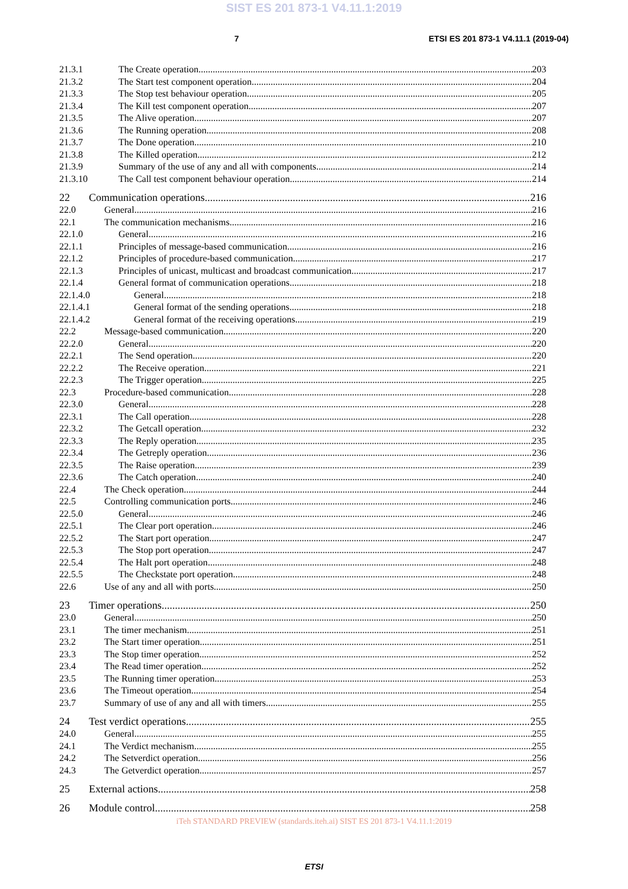SIST ES 201 873-1 V4.11.1:2019
7 ETSI ES 201 873-1 V4.11.1 (2019-04)
21.3.1 The Create operation 203
21.3.2 The Start test component operation 204
21.3.3 The Stop test behaviour operation 205
21.3.4 The Kill test component operation 207
21.3.5 The Alive operation 207
21.3.6 The Running operation 208
21.3.7 The Done operation 210
21.3.8 The Killed operation 212
21.3.9 Summary of the use of any and all with components 214
21.3.10 The Call test component behaviour operation 214
22 Communication operations 216
22.0 General 216
22.1 The communication mechanisms 216
22.1.0 General 216
22.1.1 Principles of message-based communication 216
22.1.2 Principles of procedure-based communication 217
22.1.3 Principles of unicast, multicast and broadcast communication 217
22.1.4 General format of communication operations 218
22.1.4.0 General 218
22.1.4.1 General format of the sending operations 218
22.1.4.2 General format of the receiving operations 219
22.2 Message-based communication 220
22.2.0 General 220
22.2.1 The Send operation 220
22.2.2 The Receive operation 221
22.2.3 The Trigger operation 225
22.3 Procedure-based communication 228
22.3.0 General 228
22.3.1 The Call operation 228
22.3.2 The Getcall operation 232
22.3.3 The Reply operation 235
22.3.4 The Getreply operation 236
22.3.5 The Raise operation 239
22.3.6 The Catch operation 240
22.4 The Check operation 244
22.5 Controlling communication ports 246
22.5.0 General 246
22.5.1 The Clear port operation 246
22.5.2 The Start port operation 247
22.5.3 The Stop port operation 247
22.5.4 The Halt port operation 248
22.5.5 The Checkstate port operation 248
22.6 Use of any and all with ports 250
23 Timer operations 250
23.0 General 250
23.1 The timer mechanism 251
23.2 The Start timer operation 251
23.3 The Stop timer operation 252
23.4 The Read timer operation 252
23.5 The Running timer operation 253
23.6 The Timeout operation 254
23.7 Summary of use of any and all with timers 255
24 Test verdict operations 255
24.0 General 255
24.1 The Verdict mechanism 255
24.2 The Setverdict operation 256
24.3 The Getverdict operation 257
25 External actions 258
26 Module control 258
iTeh STANDARD PREVIEW (standards.iteh.ai) SIST ES 201 873-1 V4.11.1:2019
ETSI